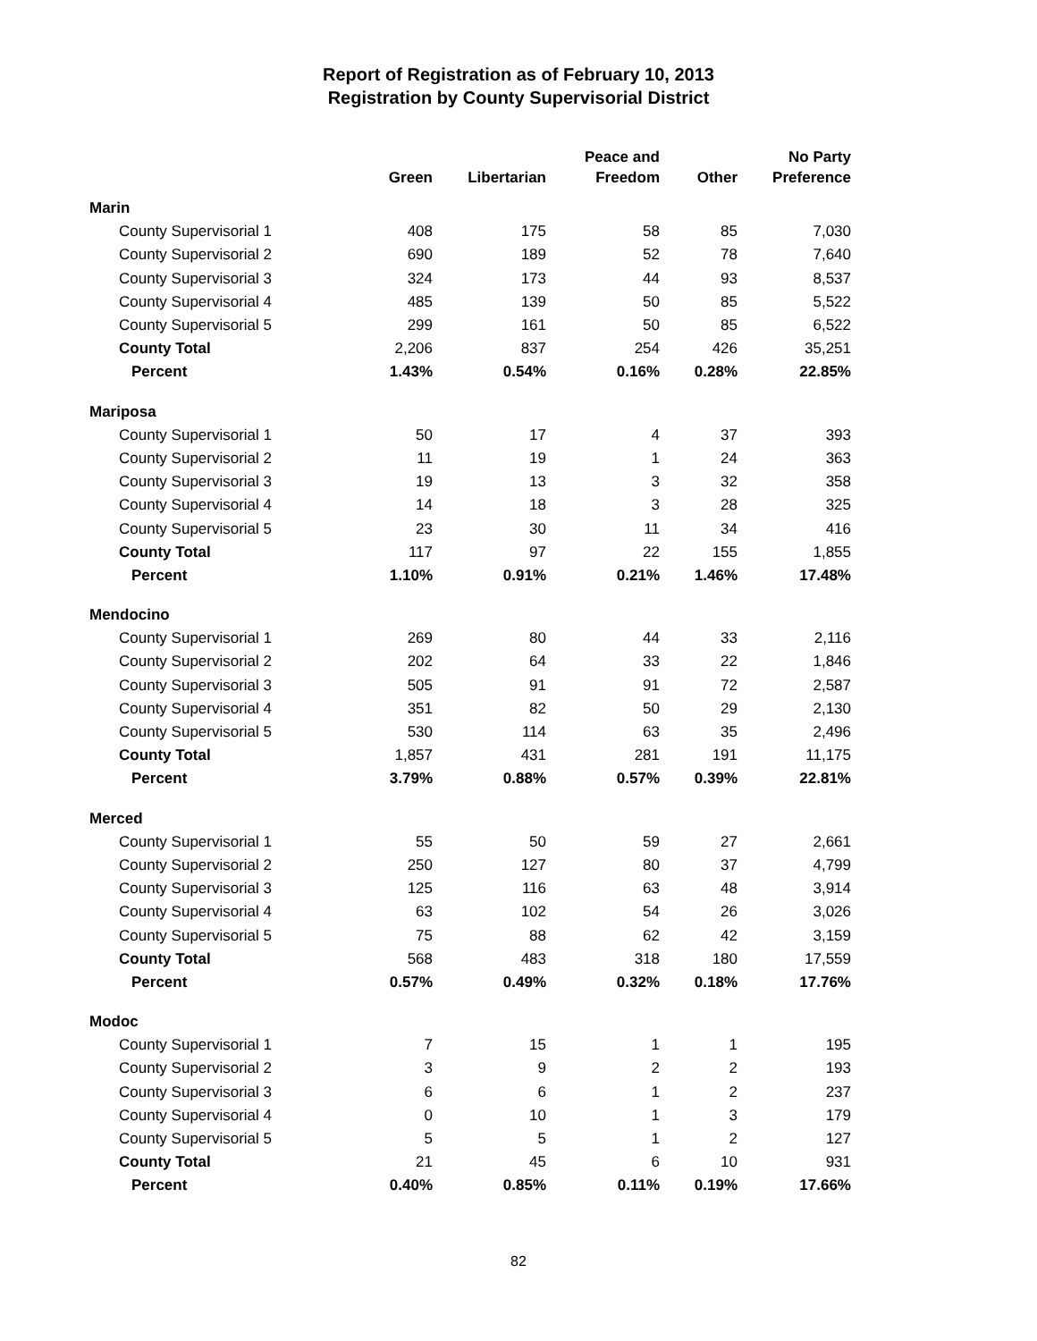Report of Registration as of February 10, 2013
Registration by County Supervisorial District
| | Green | Libertarian | Peace and Freedom | Other | No Party Preference |
| --- | --- | --- | --- | --- | --- |
| Marin | | | | | |
| County Supervisorial 1 | 408 | 175 | 58 | 85 | 7,030 |
| County Supervisorial 2 | 690 | 189 | 52 | 78 | 7,640 |
| County Supervisorial 3 | 324 | 173 | 44 | 93 | 8,537 |
| County Supervisorial 4 | 485 | 139 | 50 | 85 | 5,522 |
| County Supervisorial 5 | 299 | 161 | 50 | 85 | 6,522 |
| County Total | 2,206 | 837 | 254 | 426 | 35,251 |
| Percent | 1.43% | 0.54% | 0.16% | 0.28% | 22.85% |
| Mariposa | | | | | |
| County Supervisorial 1 | 50 | 17 | 4 | 37 | 393 |
| County Supervisorial 2 | 11 | 19 | 1 | 24 | 363 |
| County Supervisorial 3 | 19 | 13 | 3 | 32 | 358 |
| County Supervisorial 4 | 14 | 18 | 3 | 28 | 325 |
| County Supervisorial 5 | 23 | 30 | 11 | 34 | 416 |
| County Total | 117 | 97 | 22 | 155 | 1,855 |
| Percent | 1.10% | 0.91% | 0.21% | 1.46% | 17.48% |
| Mendocino | | | | | |
| County Supervisorial 1 | 269 | 80 | 44 | 33 | 2,116 |
| County Supervisorial 2 | 202 | 64 | 33 | 22 | 1,846 |
| County Supervisorial 3 | 505 | 91 | 91 | 72 | 2,587 |
| County Supervisorial 4 | 351 | 82 | 50 | 29 | 2,130 |
| County Supervisorial 5 | 530 | 114 | 63 | 35 | 2,496 |
| County Total | 1,857 | 431 | 281 | 191 | 11,175 |
| Percent | 3.79% | 0.88% | 0.57% | 0.39% | 22.81% |
| Merced | | | | | |
| County Supervisorial 1 | 55 | 50 | 59 | 27 | 2,661 |
| County Supervisorial 2 | 250 | 127 | 80 | 37 | 4,799 |
| County Supervisorial 3 | 125 | 116 | 63 | 48 | 3,914 |
| County Supervisorial 4 | 63 | 102 | 54 | 26 | 3,026 |
| County Supervisorial 5 | 75 | 88 | 62 | 42 | 3,159 |
| County Total | 568 | 483 | 318 | 180 | 17,559 |
| Percent | 0.57% | 0.49% | 0.32% | 0.18% | 17.76% |
| Modoc | | | | | |
| County Supervisorial 1 | 7 | 15 | 1 | 1 | 195 |
| County Supervisorial 2 | 3 | 9 | 2 | 2 | 193 |
| County Supervisorial 3 | 6 | 6 | 1 | 2 | 237 |
| County Supervisorial 4 | 0 | 10 | 1 | 3 | 179 |
| County Supervisorial 5 | 5 | 5 | 1 | 2 | 127 |
| County Total | 21 | 45 | 6 | 10 | 931 |
| Percent | 0.40% | 0.85% | 0.11% | 0.19% | 17.66% |
82